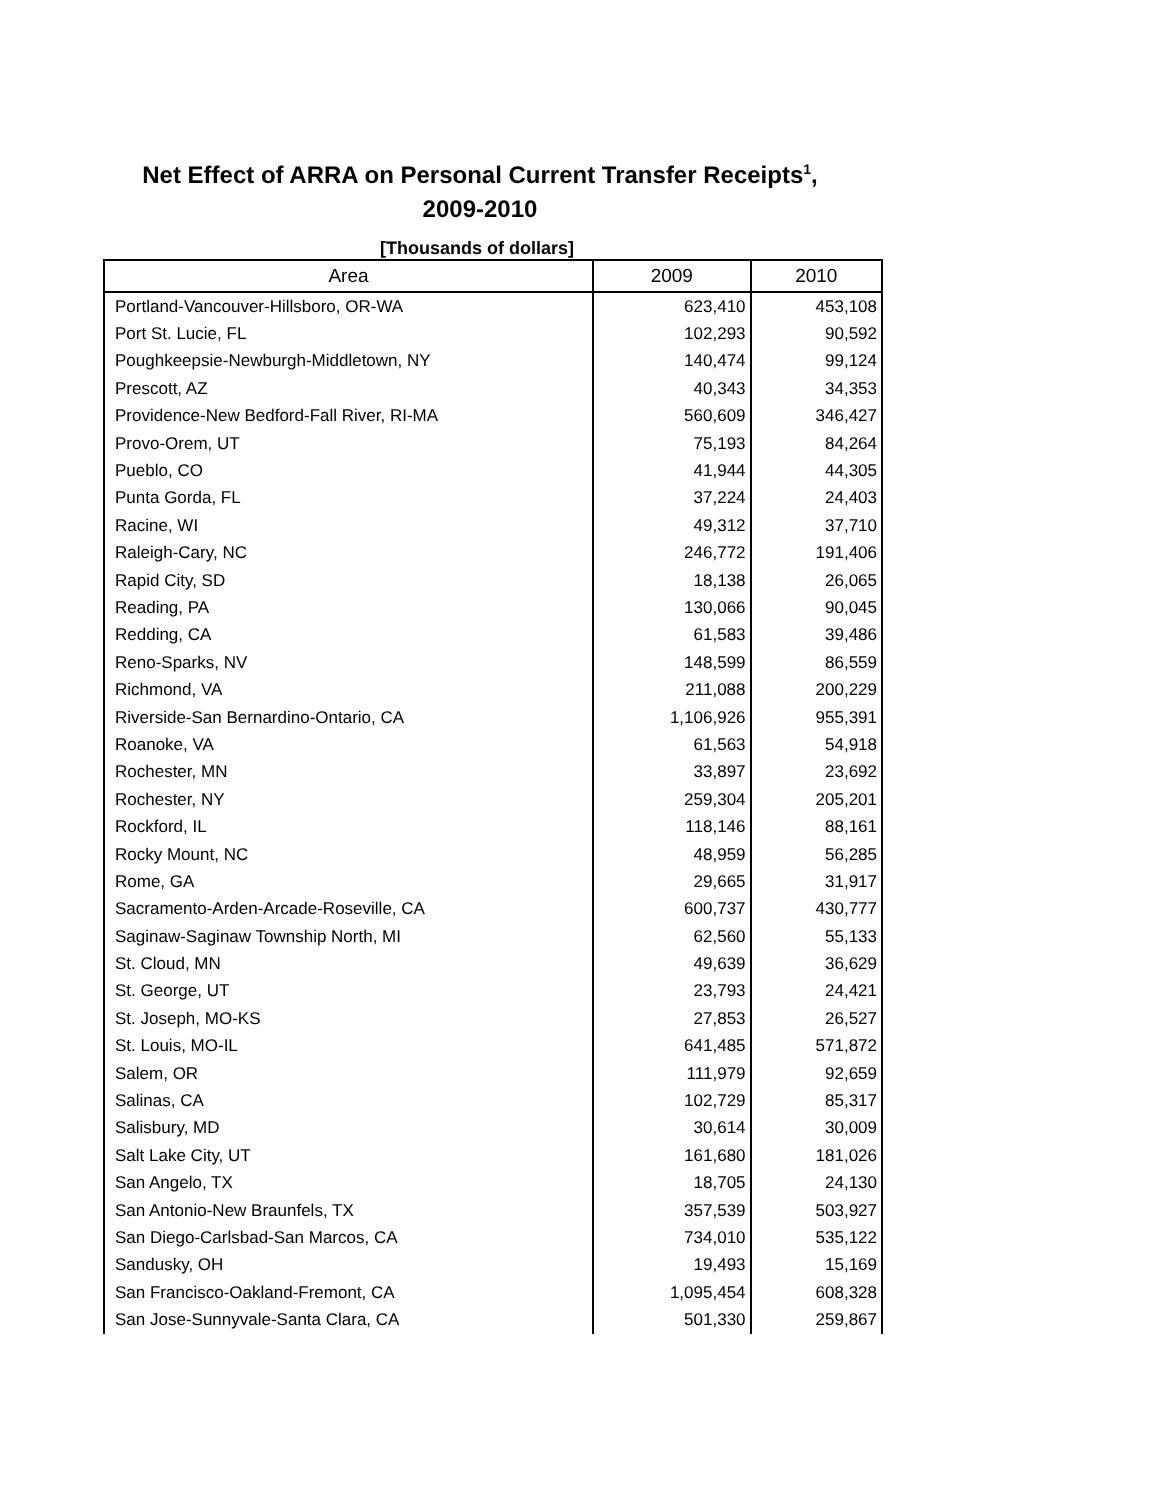Net Effect of ARRA on Personal Current Transfer Receipts<sup>1</sup>,
2009-2010
[Thousands of dollars]
| Area | 2009 | 2010 |
| --- | --- | --- |
| Portland-Vancouver-Hillsboro, OR-WA | 623,410 | 453,108 |
| Port St. Lucie, FL | 102,293 | 90,592 |
| Poughkeepsie-Newburgh-Middletown, NY | 140,474 | 99,124 |
| Prescott, AZ | 40,343 | 34,353 |
| Providence-New Bedford-Fall River, RI-MA | 560,609 | 346,427 |
| Provo-Orem, UT | 75,193 | 84,264 |
| Pueblo, CO | 41,944 | 44,305 |
| Punta Gorda, FL | 37,224 | 24,403 |
| Racine, WI | 49,312 | 37,710 |
| Raleigh-Cary, NC | 246,772 | 191,406 |
| Rapid City, SD | 18,138 | 26,065 |
| Reading, PA | 130,066 | 90,045 |
| Redding, CA | 61,583 | 39,486 |
| Reno-Sparks, NV | 148,599 | 86,559 |
| Richmond, VA | 211,088 | 200,229 |
| Riverside-San Bernardino-Ontario, CA | 1,106,926 | 955,391 |
| Roanoke, VA | 61,563 | 54,918 |
| Rochester, MN | 33,897 | 23,692 |
| Rochester, NY | 259,304 | 205,201 |
| Rockford, IL | 118,146 | 88,161 |
| Rocky Mount, NC | 48,959 | 56,285 |
| Rome, GA | 29,665 | 31,917 |
| Sacramento-Arden-Arcade-Roseville, CA | 600,737 | 430,777 |
| Saginaw-Saginaw Township North, MI | 62,560 | 55,133 |
| St. Cloud, MN | 49,639 | 36,629 |
| St. George, UT | 23,793 | 24,421 |
| St. Joseph, MO-KS | 27,853 | 26,527 |
| St. Louis, MO-IL | 641,485 | 571,872 |
| Salem, OR | 111,979 | 92,659 |
| Salinas, CA | 102,729 | 85,317 |
| Salisbury, MD | 30,614 | 30,009 |
| Salt Lake City, UT | 161,680 | 181,026 |
| San Angelo, TX | 18,705 | 24,130 |
| San Antonio-New Braunfels, TX | 357,539 | 503,927 |
| San Diego-Carlsbad-San Marcos, CA | 734,010 | 535,122 |
| Sandusky, OH | 19,493 | 15,169 |
| San Francisco-Oakland-Fremont, CA | 1,095,454 | 608,328 |
| San Jose-Sunnyvale-Santa Clara, CA | 501,330 | 259,867 |